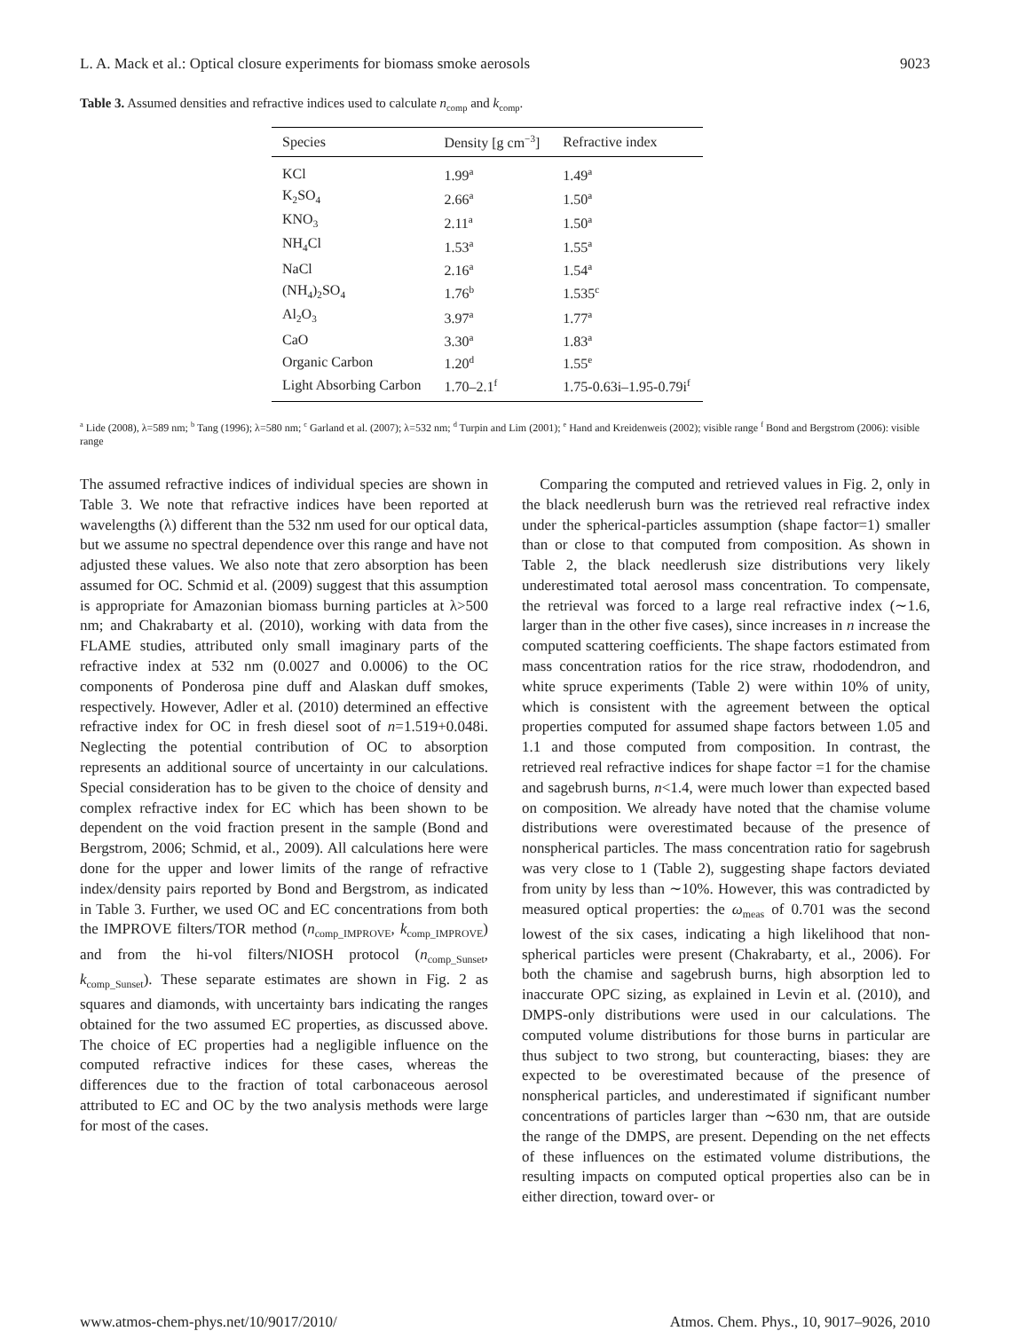L. A. Mack et al.: Optical closure experiments for biomass smoke aerosols 9023
Table 3. Assumed densities and refractive indices used to calculate n<sub>comp</sub> and k<sub>comp</sub>.
| Species | Density [g cm<sup>−3</sup>] | Refractive index |
| --- | --- | --- |
| KCl | 1.99<sup>a</sup> | 1.49<sup>a</sup> |
| K<sub>2</sub>SO<sub>4</sub> | 2.66<sup>a</sup> | 1.50<sup>a</sup> |
| KNO<sub>3</sub> | 2.11<sup>a</sup> | 1.50<sup>a</sup> |
| NH<sub>4</sub>Cl | 1.53<sup>a</sup> | 1.55<sup>a</sup> |
| NaCl | 2.16<sup>a</sup> | 1.54<sup>a</sup> |
| (NH<sub>4</sub>)<sub>2</sub>SO<sub>4</sub> | 1.76<sup>b</sup> | 1.535<sup>c</sup> |
| Al<sub>2</sub>O<sub>3</sub> | 3.97<sup>a</sup> | 1.77<sup>a</sup> |
| CaO | 3.30<sup>a</sup> | 1.83<sup>a</sup> |
| Organic Carbon | 1.20<sup>d</sup> | 1.55<sup>e</sup> |
| Light Absorbing Carbon | 1.70–2.1<sup>f</sup> | 1.75-0.63i–1.95-0.79i<sup>f</sup> |
<sup>a</sup> Lide (2008), λ=589 nm; <sup>b</sup> Tang (1996); λ=580 nm; <sup>c</sup> Garland et al. (2007); λ=532 nm; <sup>d</sup> Turpin and Lim (2001); <sup>e</sup> Hand and Kreidenweis (2002); visible range <sup>f</sup> Bond and Bergstrom (2006): visible range
The assumed refractive indices of individual species are shown in Table 3. We note that refractive indices have been reported at wavelengths (λ) different than the 532 nm used for our optical data, but we assume no spectral dependence over this range and have not adjusted these values. We also note that zero absorption has been assumed for OC. Schmid et al. (2009) suggest that this assumption is appropriate for Amazonian biomass burning particles at λ>500 nm; and Chakrabarty et al. (2010), working with data from the FLAME studies, attributed only small imaginary parts of the refractive index at 532 nm (0.0027 and 0.0006) to the OC components of Ponderosa pine duff and Alaskan duff smokes, respectively. However, Adler et al. (2010) determined an effective refractive index for OC in fresh diesel soot of n=1.519+0.048i. Neglecting the potential contribution of OC to absorption represents an additional source of uncertainty in our calculations. Special consideration has to be given to the choice of density and complex refractive index for EC which has been shown to be dependent on the void fraction present in the sample (Bond and Bergstrom, 2006; Schmid, et al., 2009). All calculations here were done for the upper and lower limits of the range of refractive index/density pairs reported by Bond and Bergstrom, as indicated in Table 3. Further, we used OC and EC concentrations from both the IMPROVE filters/TOR method (n<sub>comp_IMPROVE</sub>, k<sub>comp_IMPROVE</sub>) and from the hi-vol filters/NIOSH protocol (n<sub>comp_Sunset</sub>, k<sub>comp_Sunset</sub>). These separate estimates are shown in Fig. 2 as squares and diamonds, with uncertainty bars indicating the ranges obtained for the two assumed EC properties, as discussed above. The choice of EC properties had a negligible influence on the computed refractive indices for these cases, whereas the differences due to the fraction of total carbonaceous aerosol attributed to EC and OC by the two analysis methods were large for most of the cases.
Comparing the computed and retrieved values in Fig. 2, only in the black needlerush burn was the retrieved real refractive index under the spherical-particles assumption (shape factor=1) smaller than or close to that computed from composition. As shown in Table 2, the black needlerush size distributions very likely underestimated total aerosol mass concentration. To compensate, the retrieval was forced to a large real refractive index (∼1.6, larger than in the other five cases), since increases in n increase the computed scattering coefficients. The shape factors estimated from mass concentration ratios for the rice straw, rhododendron, and white spruce experiments (Table 2) were within 10% of unity, which is consistent with the agreement between the optical properties computed for assumed shape factors between 1.05 and 1.1 and those computed from composition. In contrast, the retrieved real refractive indices for shape factor =1 for the chamise and sagebrush burns, n<1.4, were much lower than expected based on composition. We already have noted that the chamise volume distributions were overestimated because of the presence of nonspherical particles. The mass concentration ratio for sagebrush was very close to 1 (Table 2), suggesting shape factors deviated from unity by less than ∼10%. However, this was contradicted by measured optical properties: the ω<sub>meas</sub> of 0.701 was the second lowest of the six cases, indicating a high likelihood that non-spherical particles were present (Chakrabarty, et al., 2006). For both the chamise and sagebrush burns, high absorption led to inaccurate OPC sizing, as explained in Levin et al. (2010), and DMPS-only distributions were used in our calculations. The computed volume distributions for those burns in particular are thus subject to two strong, but counteracting, biases: they are expected to be overestimated because of the presence of nonspherical particles, and underestimated if significant number concentrations of particles larger than ∼630 nm, that are outside the range of the DMPS, are present. Depending on the net effects of these influences on the estimated volume distributions, the resulting impacts on computed optical properties also can be in either direction, toward over- or
www.atmos-chem-phys.net/10/9017/2010/ Atmos. Chem. Phys., 10, 9017–9026, 2010